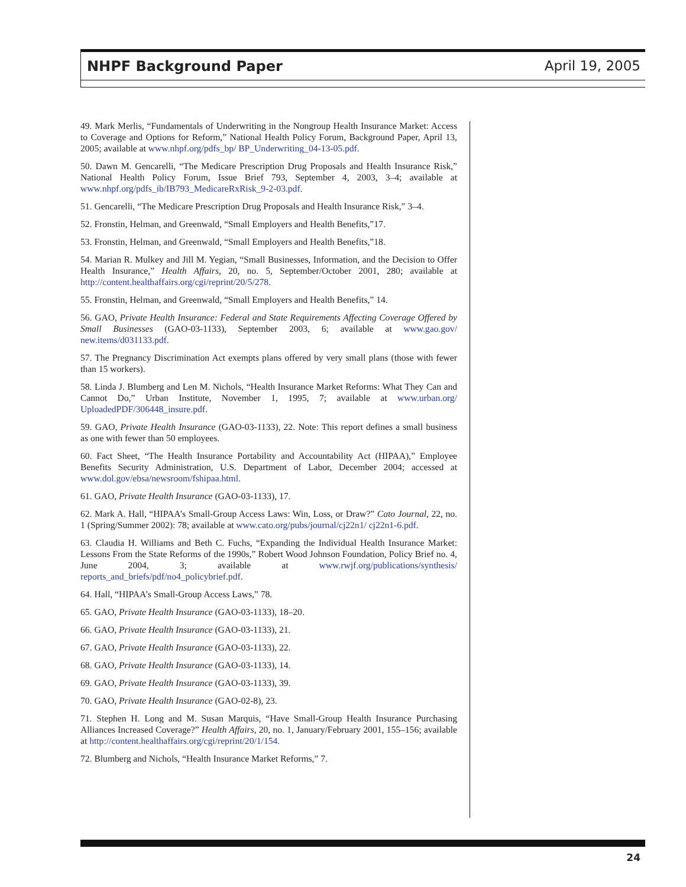NHPF Background Paper April 19, 2005
49. Mark Merlis, “Fundamentals of Underwriting in the Nongroup Health Insurance Market: Access to Coverage and Options for Reform,” National Health Policy Forum, Background Paper, April 13, 2005; available at www.nhpf.org/pdfs_bp/ BP_Underwriting_04-13-05.pdf.
50. Dawn M. Gencarelli, “The Medicare Prescription Drug Proposals and Health Insurance Risk,” National Health Policy Forum, Issue Brief 793, September 4, 2003, 3–4; available at www.nhpf.org/pdfs_ib/IB793_MedicareRxRisk_9-2-03.pdf.
51. Gencarelli, “The Medicare Prescription Drug Proposals and Health Insurance Risk,” 3–4.
52. Fronstin, Helman, and Greenwald, “Small Employers and Health Benefits,”17.
53. Fronstin, Helman, and Greenwald, “Small Employers and Health Benefits,”18.
54. Marian R. Mulkey and Jill M. Yegian, “Small Businesses, Information, and the Decision to Offer Health Insurance,” Health Affairs, 20, no. 5, September/October 2001, 280; available at http://content.healthaffairs.org/cgi/reprint/20/5/278.
55. Fronstin, Helman, and Greenwald, “Small Employers and Health Benefits,” 14.
56. GAO, Private Health Insurance: Federal and State Requirements Affecting Coverage Offered by Small Businesses (GAO-03-1133), September 2003, 6; available at www.gao.gov/ new.items/d031133.pdf.
57. The Pregnancy Discrimination Act exempts plans offered by very small plans (those with fewer than 15 workers).
58. Linda J. Blumberg and Len M. Nichols, “Health Insurance Market Reforms: What They Can and Cannot Do,” Urban Institute, November 1, 1995, 7; available at www.urban.org/ UploadedPDF/306448_insure.pdf.
59. GAO, Private Health Insurance (GAO-03-1133), 22. Note: This report defines a small business as one with fewer than 50 employees.
60. Fact Sheet, “The Health Insurance Portability and Accountability Act (HIPAA),” Employee Benefits Security Administration, U.S. Department of Labor, December 2004; accessed at www.dol.gov/ebsa/newsroom/fshipaa.html.
61. GAO, Private Health Insurance (GAO-03-1133), 17.
62. Mark A. Hall, “HIPAA’s Small-Group Access Laws: Win, Loss, or Draw?” Cato Journal, 22, no. 1 (Spring/Summer 2002): 78; available at www.cato.org/pubs/journal/cj22n1/ cj22n1-6.pdf.
63. Claudia H. Williams and Beth C. Fuchs, “Expanding the Individual Health Insurance Market: Lessons From the State Reforms of the 1990s,” Robert Wood Johnson Foundation, Policy Brief no. 4, June 2004, 3; available at www.rwjf.org/publications/synthesis/ reports_and_briefs/pdf/no4_policybrief.pdf.
64. Hall, “HIPAA’s Small-Group Access Laws,” 78.
65. GAO, Private Health Insurance (GAO-03-1133), 18–20.
66. GAO, Private Health Insurance (GAO-03-1133), 21.
67. GAO, Private Health Insurance (GAO-03-1133), 22.
68. GAO, Private Health Insurance (GAO-03-1133), 14.
69. GAO, Private Health Insurance (GAO-03-1133), 39.
70. GAO, Private Health Insurance (GAO-02-8), 23.
71. Stephen H. Long and M. Susan Marquis, “Have Small-Group Health Insurance Purchasing Alliances Increased Coverage?” Health Affairs, 20, no. 1, January/February 2001, 155–156; available at http://content.healthaffairs.org/cgi/reprint/20/1/154.
72. Blumberg and Nichols, “Health Insurance Market Reforms,” 7.
24